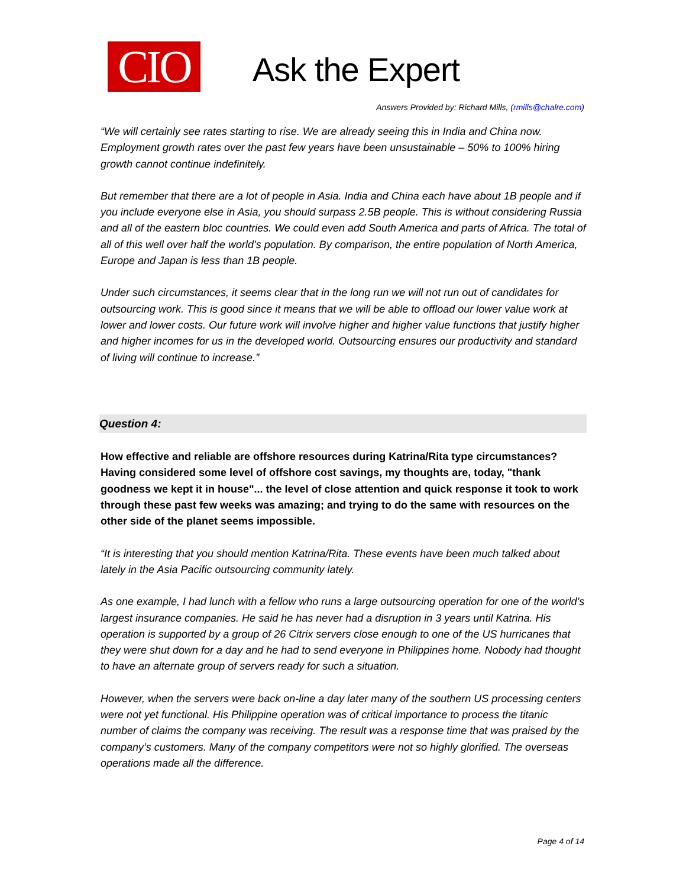CIO
Ask the Expert
Answers Provided by: Richard Mills, (rmills@chalre.com)
“We will certainly see rates starting to rise. We are already seeing this in India and China now. Employment growth rates over the past few years have been unsustainable – 50% to 100% hiring growth cannot continue indefinitely.
But remember that there are a lot of people in Asia. India and China each have about 1B people and if you include everyone else in Asia, you should surpass 2.5B people. This is without considering Russia and all of the eastern bloc countries. We could even add South America and parts of Africa. The total of all of this well over half the world’s population. By comparison, the entire population of North America, Europe and Japan is less than 1B people.
Under such circumstances, it seems clear that in the long run we will not run out of candidates for outsourcing work. This is good since it means that we will be able to offload our lower value work at lower and lower costs. Our future work will involve higher and higher value functions that justify higher and higher incomes for us in the developed world. Outsourcing ensures our productivity and standard of living will continue to increase.”
Question 4:
How effective and reliable are offshore resources during Katrina/Rita type circumstances? Having considered some level of offshore cost savings, my thoughts are, today, "thank goodness we kept it in house"... the level of close attention and quick response it took to work through these past few weeks was amazing; and trying to do the same with resources on the other side of the planet seems impossible.
“It is interesting that you should mention Katrina/Rita. These events have been much talked about lately in the Asia Pacific outsourcing community lately.
As one example, I had lunch with a fellow who runs a large outsourcing operation for one of the world’s largest insurance companies. He said he has never had a disruption in 3 years until Katrina. His operation is supported by a group of 26 Citrix servers close enough to one of the US hurricanes that they were shut down for a day and he had to send everyone in Philippines home. Nobody had thought to have an alternate group of servers ready for such a situation.
However, when the servers were back on-line a day later many of the southern US processing centers were not yet functional. His Philippine operation was of critical importance to process the titanic number of claims the company was receiving. The result was a response time that was praised by the company’s customers. Many of the company competitors were not so highly glorified. The overseas operations made all the difference.
Page 4 of 14